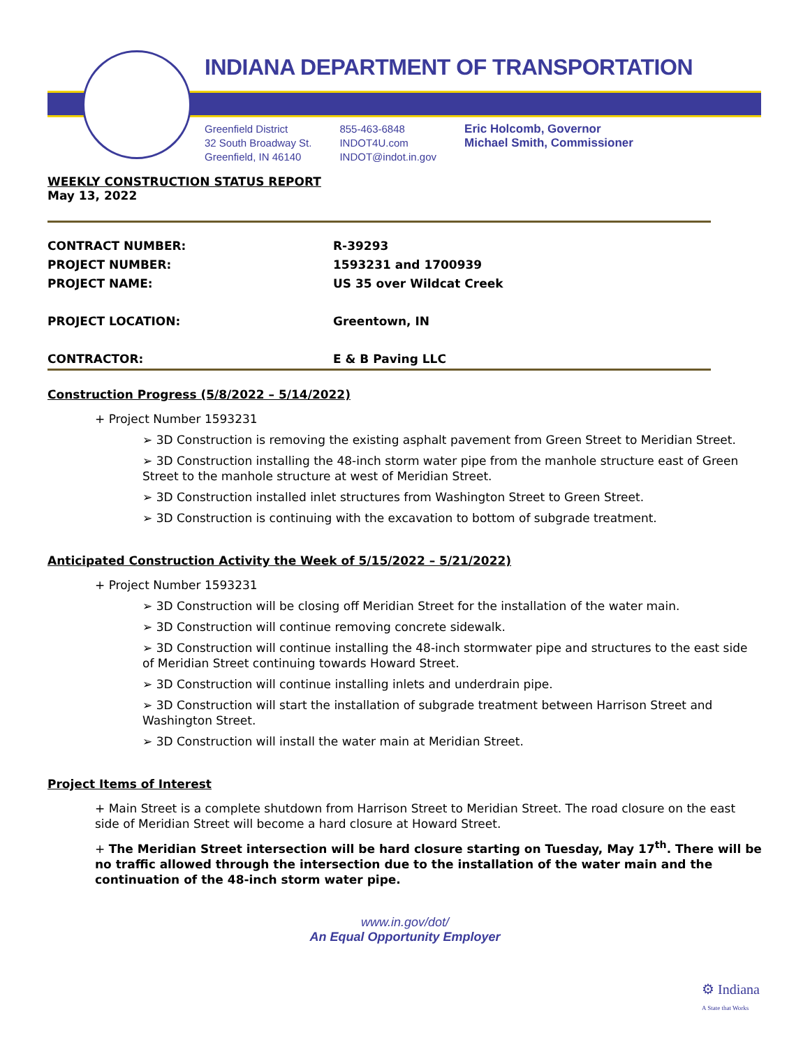INDIANA DEPARTMENT OF TRANSPORTATION
Greenfield District
32 South Broadway St.
Greenfield, IN 46140
855-463-6848
INDOT4U.com
INDOT@indot.in.gov
Eric Holcomb, Governor
Michael Smith, Commissioner
WEEKLY CONSTRUCTION STATUS REPORT
May 13, 2022
CONTRACT NUMBER: R-39293
PROJECT NUMBER: 1593231 and 1700939
PROJECT NAME: US 35 over Wildcat Creek
PROJECT LOCATION: Greentown, IN
CONTRACTOR: E & B Paving LLC
Construction Progress (5/8/2022 – 5/14/2022)
+ Project Number 1593231
➢ 3D Construction is removing the existing asphalt pavement from Green Street to Meridian Street.
➢ 3D Construction installing the 48-inch storm water pipe from the manhole structure east of Green Street to the manhole structure at west of Meridian Street.
➢ 3D Construction installed inlet structures from Washington Street to Green Street.
➢ 3D Construction is continuing with the excavation to bottom of subgrade treatment.
Anticipated Construction Activity the Week of 5/15/2022 – 5/21/2022)
+ Project Number 1593231
➢ 3D Construction will be closing off Meridian Street for the installation of the water main.
➢ 3D Construction will continue removing concrete sidewalk.
➢ 3D Construction will continue installing the 48-inch stormwater pipe and structures to the east side of Meridian Street continuing towards Howard Street.
➢ 3D Construction will continue installing inlets and underdrain pipe.
➢ 3D Construction will start the installation of subgrade treatment between Harrison Street and Washington Street.
➢ 3D Construction will install the water main at Meridian Street.
Project Items of Interest
+ Main Street is a complete shutdown from Harrison Street to Meridian Street. The road closure on the east side of Meridian Street will become a hard closure at Howard Street.
+ The Meridian Street intersection will be hard closure starting on Tuesday, May 17<sup>th</sup>. There will be no traffic allowed through the intersection due to the installation of the water main and the continuation of the 48-inch storm water pipe.
www.in.gov/dot/
An Equal Opportunity Employer
⚙ Indiana
A State that Works